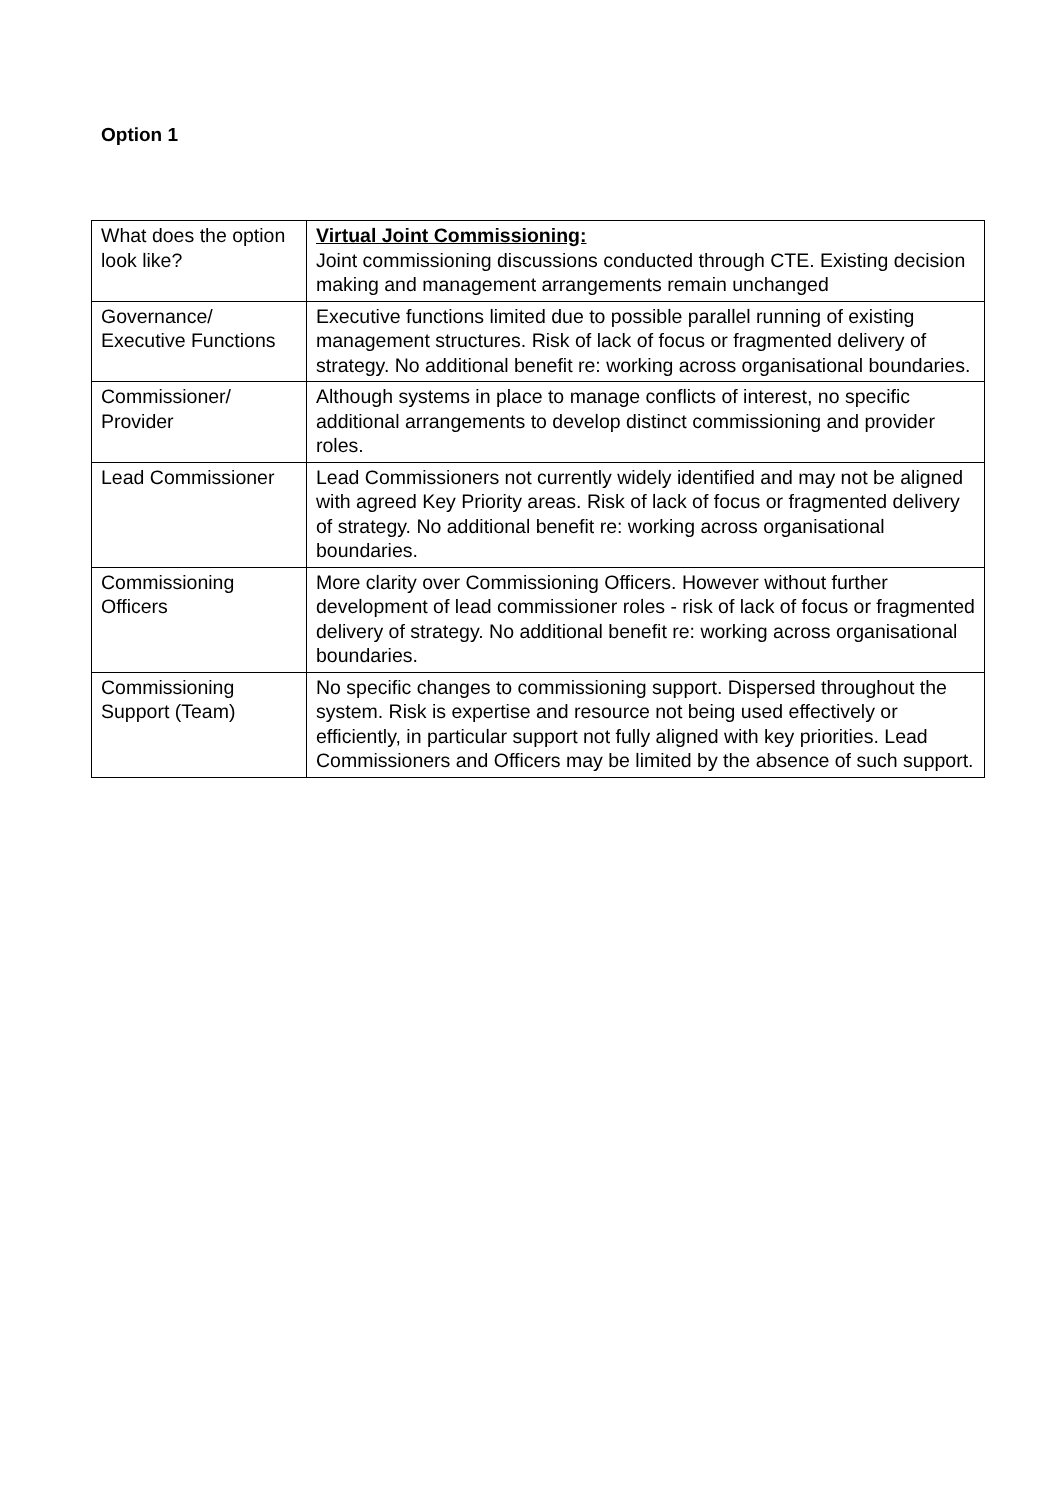Option 1
| What does the option look like? | Virtual Joint Commissioning: Joint commissioning discussions conducted through CTE. Existing decision making and management arrangements remain unchanged |
| Governance/ Executive Functions | Executive functions limited due to possible parallel running of existing management structures. Risk of lack of focus or fragmented delivery of strategy. No additional benefit re: working across organisational boundaries. |
| Commissioner/ Provider | Although systems in place to manage conflicts of interest, no specific additional arrangements to develop distinct commissioning and provider roles. |
| Lead Commissioner | Lead Commissioners not currently widely identified and may not be aligned with agreed Key Priority areas. Risk of lack of focus or fragmented delivery of strategy. No additional benefit re: working across organisational boundaries. |
| Commissioning Officers | More clarity over Commissioning Officers. However without further development of lead commissioner roles - risk of lack of focus or fragmented delivery of strategy. No additional benefit re: working across organisational boundaries. |
| Commissioning Support (Team) | No specific changes to commissioning support. Dispersed throughout the system. Risk is expertise and resource not being used effectively or efficiently, in particular support not fully aligned with key priorities. Lead Commissioners and Officers may be limited by the absence of such support. |